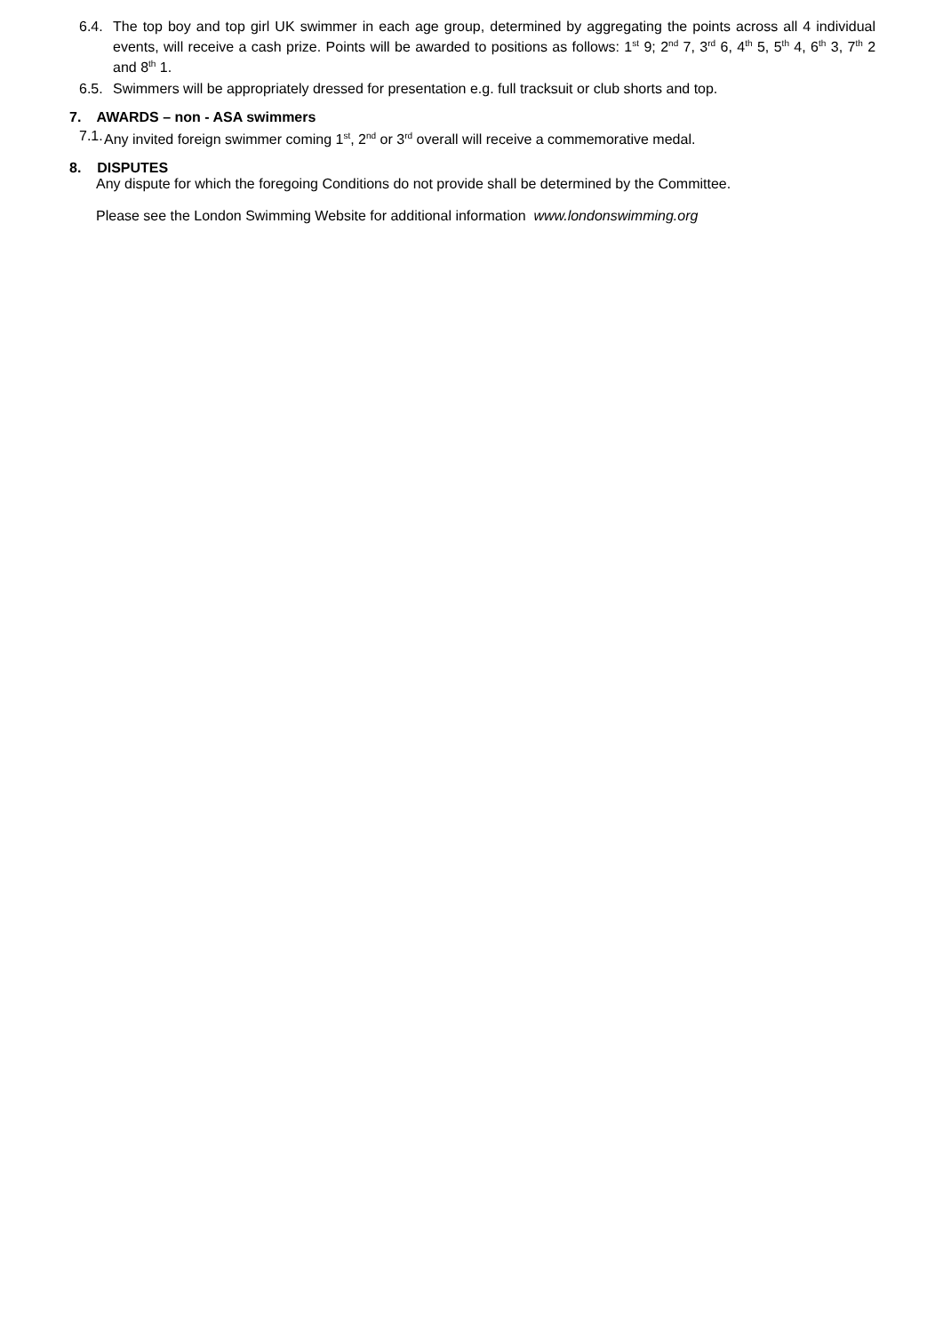6.4. The top boy and top girl UK swimmer in each age group, determined by aggregating the points across all 4 individual events, will receive a cash prize. Points will be awarded to positions as follows: 1<sup>st</sup> 9; 2<sup>nd</sup> 7, 3<sup>rd</sup> 6, 4<sup>th</sup> 5, 5<sup>th</sup> 4, 6<sup>th</sup> 3, 7<sup>th</sup> 2 and 8<sup>th</sup> 1.
6.5. Swimmers will be appropriately dressed for presentation e.g. full tracksuit or club shorts and top.
7. AWARDS – non - ASA swimmers
7.1. Any invited foreign swimmer coming 1<sup>st</sup>, 2<sup>nd</sup> or 3<sup>rd</sup> overall will receive a commemorative medal.
8. DISPUTES
Any dispute for which the foregoing Conditions do not provide shall be determined by the Committee.
Please see the London Swimming Website for additional information www.londonswimming.org